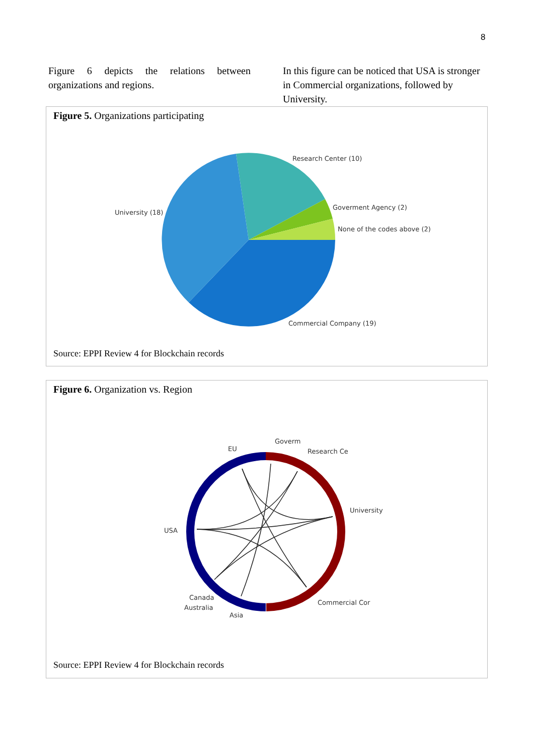8
Figure 6 depicts the relations between organizations and regions.
In this figure can be noticed that USA is stronger in Commercial organizations, followed by University.
Figure 5. Organizations participating
Research Center (10)
Goverment Agency (2)
None of the codes above (2)
University (18)
Commercial Company (19)
Source: EPPI Review 4 for Blockchain records
Figure 6. Organization vs. Region
USA
EU
Goverm
Research Ce
University
Commercial Cor
Asia
Australia
Canada
Source: EPPI Review 4 for Blockchain records